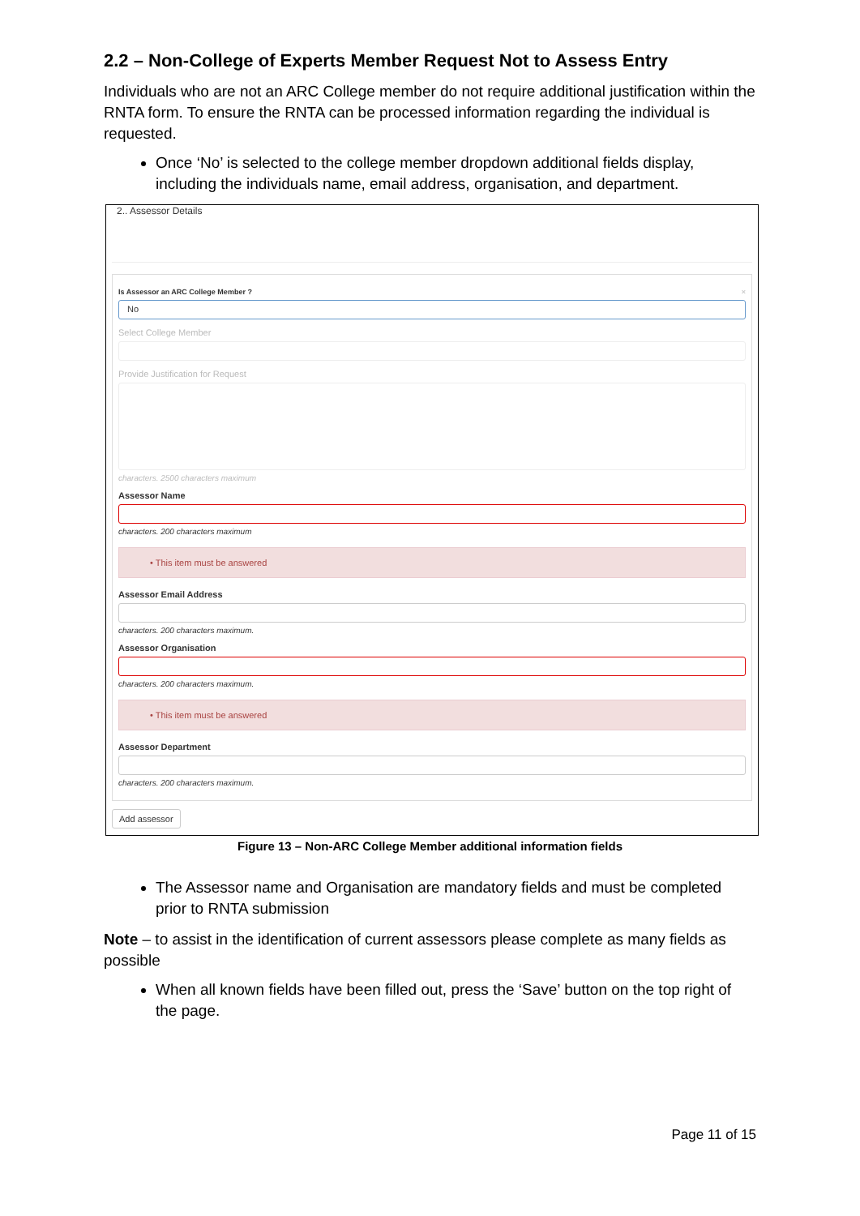2.2 – Non-College of Experts Member Request Not to Assess Entry
Individuals who are not an ARC College member do not require additional justification within the RNTA form. To ensure the RNTA can be processed information regarding the individual is requested.
Once ‘No’ is selected to the college member dropdown additional fields display, including the individuals name, email address, organisation, and department.
2.. Assessor Details
Is Assessor an ARC College Member ? ×
No
Select College Member
Provide Justification for Request
characters. 2500 characters maximum
Assessor Name
characters. 200 characters maximum
• This item must be answered
Assessor Email Address
characters. 200 characters maximum.
Assessor Organisation
characters. 200 characters maximum.
• This item must be answered
Assessor Department
characters. 200 characters maximum.
Add assessor
Figure 13 – Non-ARC College Member additional information fields
The Assessor name and Organisation are mandatory fields and must be completed prior to RNTA submission
Note – to assist in the identification of current assessors please complete as many fields as possible
When all known fields have been filled out, press the ‘Save’ button on the top right of the page.
Page 11 of 15